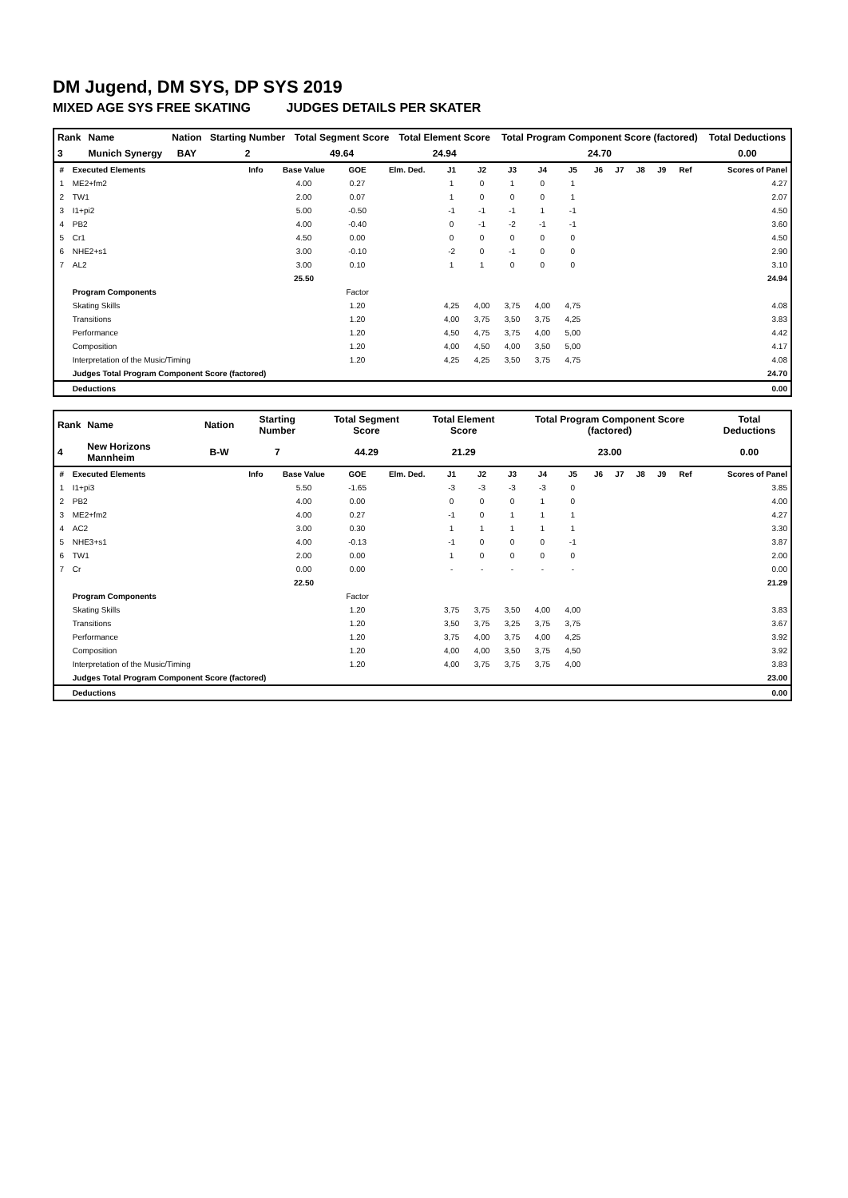DM Jugend, DM SYS, DP SYS 2019
MIXED AGE SYS FREE SKATING JUDGES DETAILS PER SKATER
| Rank | Name | Nation | Starting Number | Total Segment Score | Total Element Score | Total Program Component Score (factored) | Total Deductions |
| --- | --- | --- | --- | --- | --- | --- | --- |
| 3 | Munich Synergy | BAY | 2 | 49.64 | 24.94 | 24.70 | 0.00 |
| # | Executed Elements | Info | Base Value | GOE | Elm. Ded. | J1 | J2 | J3 | J4 | J5 | J6 | J7 | J8 | J9 | Ref | Scores of Panel |
| --- | --- | --- | --- | --- | --- | --- | --- | --- | --- | --- | --- | --- | --- | --- | --- | --- |
| 1 | ME2+fm2 | | 4.00 | 0.27 | | 1 | 0 | 1 | 0 | 1 | | | | | | 4.27 |
| 2 | TW1 | | 2.00 | 0.07 | | 1 | 0 | 0 | 0 | 1 | | | | | | 2.07 |
| 3 | I1+pi2 | | 5.00 | -0.50 | | -1 | -1 | -1 | 1 | -1 | | | | | | 4.50 |
| 4 | PB2 | | 4.00 | -0.40 | | 0 | -1 | -2 | -1 | -1 | | | | | | 3.60 |
| 5 | Cr1 | | 4.50 | 0.00 | | 0 | 0 | 0 | 0 | 0 | | | | | | 4.50 |
| 6 | NHE2+s1 | | 3.00 | -0.10 | | -2 | 0 | -1 | 0 | 0 | | | | | | 2.90 |
| 7 | AL2 | | 3.00 | 0.10 | | 1 | 1 | 0 | 0 | 0 | | | | | | 3.10 |
| | | | 25.50 | | | | | | | | | | | | | 24.94 |
| | Program Components | | | Factor | | | | | | | | | | | | |
| | Skating Skills | | | 1.20 | | 4,25 | 4,00 | 3,75 | 4,00 | 4,75 | | | | | | 4.08 |
| | Transitions | | | 1.20 | | 4,00 | 3,75 | 3,50 | 3,75 | 4,25 | | | | | | 3.83 |
| | Performance | | | 1.20 | | 4,50 | 4,75 | 3,75 | 4,00 | 5,00 | | | | | | 4.42 |
| | Composition | | | 1.20 | | 4,00 | 4,50 | 4,00 | 3,50 | 5,00 | | | | | | 4.17 |
| | Interpretation of the Music/Timing | | | 1.20 | | 4,25 | 4,25 | 3,50 | 3,75 | 4,75 | | | | | | 4.08 |
| | Judges Total Program Component Score (factored) | | | | | | | | | | | | | | | 24.70 |
| | Deductions | | | | | | | | | | | | | | | 0.00 |
| Rank | Name | Nation | Starting Number | Total Segment Score | Total Element Score | Total Program Component Score (factored) | Total Deductions |
| --- | --- | --- | --- | --- | --- | --- | --- |
| 4 | New Horizons Mannheim | B-W | 7 | 44.29 | 21.29 | 23.00 | 0.00 |
| # | Executed Elements | Info | Base Value | GOE | Elm. Ded. | J1 | J2 | J3 | J4 | J5 | J6 | J7 | J8 | J9 | Ref | Scores of Panel |
| --- | --- | --- | --- | --- | --- | --- | --- | --- | --- | --- | --- | --- | --- | --- | --- | --- |
| 1 | I1+pi3 | | 5.50 | -1.65 | | -3 | -3 | -3 | -3 | 0 | | | | | | 3.85 |
| 2 | PB2 | | 4.00 | 0.00 | | 0 | 0 | 0 | 1 | 0 | | | | | | 4.00 |
| 3 | ME2+fm2 | | 4.00 | 0.27 | | -1 | 0 | 1 | 1 | 1 | | | | | | 4.27 |
| 4 | AC2 | | 3.00 | 0.30 | | 1 | 1 | 1 | 1 | 1 | | | | | | 3.30 |
| 5 | NHE3+s1 | | 4.00 | -0.13 | | -1 | 0 | 0 | 0 | -1 | | | | | | 3.87 |
| 6 | TW1 | | 2.00 | 0.00 | | 1 | 0 | 0 | 0 | 0 | | | | | | 2.00 |
| 7 | Cr | | 0.00 | 0.00 | | - | - | - | - | - | | | | | | 0.00 |
| | | | 22.50 | | | | | | | | | | | | | 21.29 |
| | Program Components | | | Factor | | | | | | | | | | | | |
| | Skating Skills | | | 1.20 | | 3,75 | 3,75 | 3,50 | 4,00 | 4,00 | | | | | | 3.83 |
| | Transitions | | | 1.20 | | 3,50 | 3,75 | 3,25 | 3,75 | 3,75 | | | | | | 3.67 |
| | Performance | | | 1.20 | | 3,75 | 4,00 | 3,75 | 4,00 | 4,25 | | | | | | 3.92 |
| | Composition | | | 1.20 | | 4,00 | 4,00 | 3,50 | 3,75 | 4,50 | | | | | | 3.92 |
| | Interpretation of the Music/Timing | | | 1.20 | | 4,00 | 3,75 | 3,75 | 3,75 | 4,00 | | | | | | 3.83 |
| | Judges Total Program Component Score (factored) | | | | | | | | | | | | | | | 23.00 |
| | Deductions | | | | | | | | | | | | | | | 0.00 |